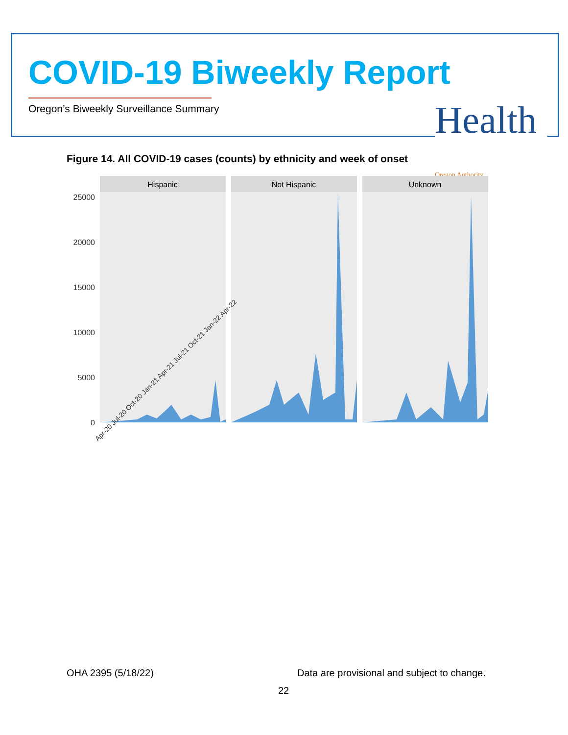COVID-19 Biweekly Report
Oregon’s Biweekly Surveillance Summary
Health Oregon Authority
Figure 14. All COVID-19 cases (counts) by ethnicity and week of onset
25000
20000
15000
10000
5000
0
Hispanic
Not Hispanic
Unknown
Apr-20 Jul-20 Oct-20 Jan-21 Apr-21 Jul-21 Oct-21 Jan-22 Apr-22
OHA 2395 (5/18/22)
Data are provisional and subject to change.
22